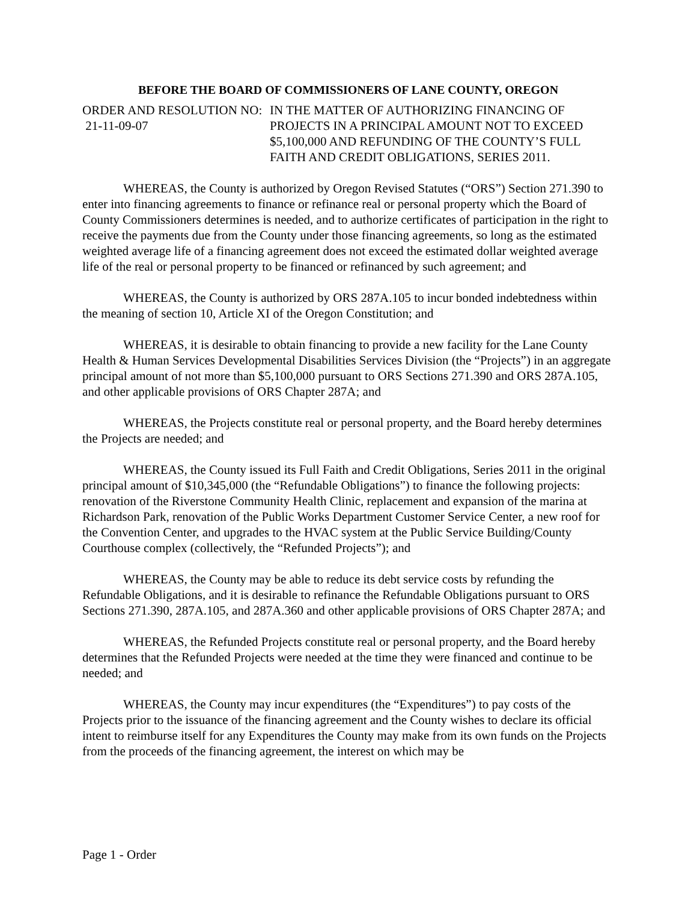BEFORE THE BOARD OF COMMISSIONERS OF LANE COUNTY, OREGON
ORDER AND RESOLUTION NO:
21-11-09-07
IN THE MATTER OF AUTHORIZING FINANCING OF PROJECTS IN A PRINCIPAL AMOUNT NOT TO EXCEED $5,100,000 AND REFUNDING OF THE COUNTY’S FULL FAITH AND CREDIT OBLIGATIONS, SERIES 2011.
WHEREAS, the County is authorized by Oregon Revised Statutes (“ORS”) Section 271.390 to enter into financing agreements to finance or refinance real or personal property which the Board of County Commissioners determines is needed, and to authorize certificates of participation in the right to receive the payments due from the County under those financing agreements, so long as the estimated weighted average life of a financing agreement does not exceed the estimated dollar weighted average life of the real or personal property to be financed or refinanced by such agreement; and
WHEREAS, the County is authorized by ORS 287A.105 to incur bonded indebtedness within the meaning of section 10, Article XI of the Oregon Constitution; and
WHEREAS, it is desirable to obtain financing to provide a new facility for the Lane County Health & Human Services Developmental Disabilities Services Division (the “Projects”) in an aggregate principal amount of not more than $5,100,000 pursuant to ORS Sections 271.390 and ORS 287A.105, and other applicable provisions of ORS Chapter 287A; and
WHEREAS, the Projects constitute real or personal property, and the Board hereby determines the Projects are needed; and
WHEREAS, the County issued its Full Faith and Credit Obligations, Series 2011 in the original principal amount of $10,345,000 (the “Refundable Obligations”) to finance the following projects: renovation of the Riverstone Community Health Clinic, replacement and expansion of the marina at Richardson Park, renovation of the Public Works Department Customer Service Center, a new roof for the Convention Center, and upgrades to the HVAC system at the Public Service Building/County Courthouse complex (collectively, the “Refunded Projects”); and
WHEREAS, the County may be able to reduce its debt service costs by refunding the Refundable Obligations, and it is desirable to refinance the Refundable Obligations pursuant to ORS Sections 271.390, 287A.105, and 287A.360 and other applicable provisions of ORS Chapter 287A; and
WHEREAS, the Refunded Projects constitute real or personal property, and the Board hereby determines that the Refunded Projects were needed at the time they were financed and continue to be needed; and
WHEREAS, the County may incur expenditures (the “Expenditures”) to pay costs of the Projects prior to the issuance of the financing agreement and the County wishes to declare its official intent to reimburse itself for any Expenditures the County may make from its own funds on the Projects from the proceeds of the financing agreement, the interest on which may be
Page 1 - Order